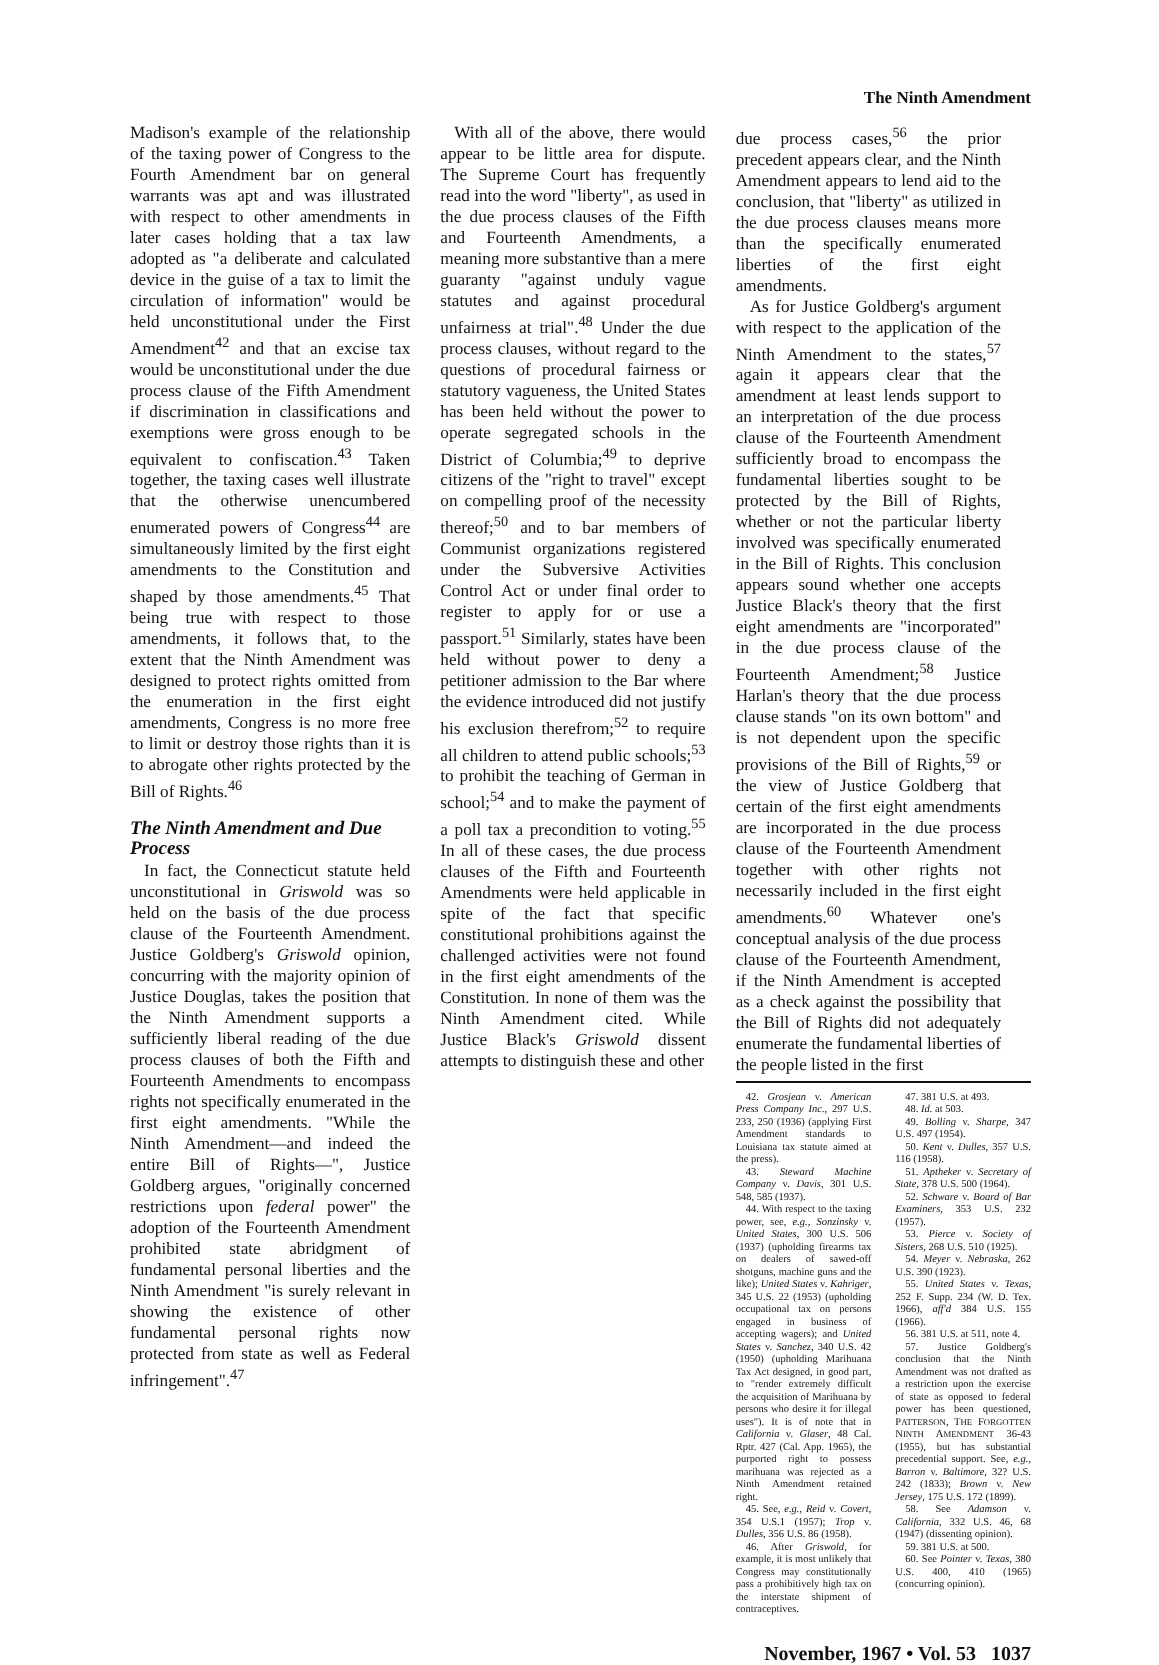The Ninth Amendment
Madison's example of the relationship of the taxing power of Congress to the Fourth Amendment bar on general warrants was apt and was illustrated with respect to other amendments in later cases holding that a tax law adopted as "a deliberate and calculated device in the guise of a tax to limit the circulation of information" would be held unconstitutional under the First Amendment<sup>42</sup> and that an excise tax would be unconstitutional under the due process clause of the Fifth Amendment if discrimination in classifications and exemptions were gross enough to be equivalent to confiscation.<sup>43</sup> Taken together, the taxing cases well illustrate that the otherwise unencumbered enumerated powers of Congress<sup>44</sup> are simultaneously limited by the first eight amendments to the Constitution and shaped by those amendments.<sup>45</sup> That being true with respect to those amendments, it follows that, to the extent that the Ninth Amendment was designed to protect rights omitted from the enumeration in the first eight amendments, Congress is no more free to limit or destroy those rights than it is to abrogate other rights protected by the Bill of Rights.<sup>46</sup>
The Ninth Amendment and Due Process
In fact, the Connecticut statute held unconstitutional in Griswold was so held on the basis of the due process clause of the Fourteenth Amendment. Justice Goldberg's Griswold opinion, concurring with the majority opinion of Justice Douglas, takes the position that the Ninth Amendment supports a sufficiently liberal reading of the due process clauses of both the Fifth and Fourteenth Amendments to encompass rights not specifically enumerated in the first eight amendments. "While the Ninth Amendment—and indeed the entire Bill of Rights—", Justice Goldberg argues, "originally concerned restrictions upon federal power" the adoption of the Fourteenth Amendment prohibited state abridgment of fundamental personal liberties and the Ninth Amendment "is surely relevant in showing the existence of other fundamental personal rights now protected from state as well as Federal infringement".<sup>47</sup>
With all of the above, there would appear to be little area for dispute. The Supreme Court has frequently read into the word "liberty", as used in the due process clauses of the Fifth and Fourteenth Amendments, a meaning more substantive than a mere guaranty "against unduly vague statutes and against procedural unfairness at trial".<sup>48</sup> Under the due process clauses, without regard to the questions of procedural fairness or statutory vagueness, the United States has been held without the power to operate segregated schools in the District of Columbia;<sup>49</sup> to deprive citizens of the "right to travel" except on compelling proof of the necessity thereof;<sup>50</sup> and to bar members of Communist organizations registered under the Subversive Activities Control Act or under final order to register to apply for or use a passport.<sup>51</sup> Similarly, states have been held without power to deny a petitioner admission to the Bar where the evidence introduced did not justify his exclusion therefrom;<sup>52</sup> to require all children to attend public schools;<sup>53</sup> to prohibit the teaching of German in school;<sup>54</sup> and to make the payment of a poll tax a precondition to voting.<sup>55</sup> In all of these cases, the due process clauses of the Fifth and Fourteenth Amendments were held applicable in spite of the fact that specific constitutional prohibitions against the challenged activities were not found in the first eight amendments of the Constitution. In none of them was the Ninth Amendment cited. While Justice Black's Griswold dissent attempts to distinguish these and other
due process cases,<sup>56</sup> the prior precedent appears clear, and the Ninth Amendment appears to lend aid to the conclusion, that "liberty" as utilized in the due process clauses means more than the specifically enumerated liberties of the first eight amendments.
As for Justice Goldberg's argument with respect to the application of the Ninth Amendment to the states,<sup>57</sup> again it appears clear that the amendment at least lends support to an interpretation of the due process clause of the Fourteenth Amendment sufficiently broad to encompass the fundamental liberties sought to be protected by the Bill of Rights, whether or not the particular liberty involved was specifically enumerated in the Bill of Rights. This conclusion appears sound whether one accepts Justice Black's theory that the first eight amendments are "incorporated" in the due process clause of the Fourteenth Amendment;<sup>58</sup> Justice Harlan's theory that the due process clause stands "on its own bottom" and is not dependent upon the specific provisions of the Bill of Rights,<sup>59</sup> or the view of Justice Goldberg that certain of the first eight amendments are incorporated in the due process clause of the Fourteenth Amendment together with other rights not necessarily included in the first eight amendments.<sup>60</sup> Whatever one's conceptual analysis of the due process clause of the Fourteenth Amendment, if the Ninth Amendment is accepted as a check against the possibility that the Bill of Rights did not adequately enumerate the fundamental liberties of the people listed in the first
42. Grosjean v. American Press Company Inc., 297 U.S. 233, 250 (1936) (applying First Amendment standards to Louisiana tax statute aimed at the press).
43. Steward Machine Company v. Davis, 301 U.S. 548, 585 (1937).
44. With respect to the taxing power, see, e.g., Sonzinsky v. United States, 300 U.S. 506 (1937) (upholding firearms tax on dealers of sawed-off shotguns, machine guns and the like); United States v. Kahriger, 345 U.S. 22 (1953) (upholding occupational tax on persons engaged in business of accepting wagers); and United States v. Sanchez, 340 U.S. 42 (1950) (upholding Marihuana Tax Act designed, in good part, to "render extremely difficult the acquisition of Marihuana by persons who desire it for illegal uses"). It is of note that in California v. Glaser, 48 Cal. Rptr. 427 (Cal. App. 1965), the purported right to possess marihuana was rejected as a Ninth Amendment retained right.
45. See, e.g., Reid v. Covert, 354 U.S.1 (1957); Trop v. Dulles, 356 U.S. 86 (1958).
46. After Griswold, for example, it is most unlikely that Congress may constitutionally pass a prohibitively high tax on the interstate shipment of contraceptives.
47. 381 U.S. at 493.
48. Id. at 503.
49. Bolling v. Sharpe, 347 U.S. 497 (1954).
50. Kent v. Dulles, 357 U.S. 116 (1958).
51. Aptheker v. Secretary of State, 378 U.S. 500 (1964).
52. Schware v. Board of Bar Examiners, 353 U.S. 232 (1957).
53. Pierce v. Society of Sisters, 268 U.S. 510 (1925).
54. Meyer v. Nebraska, 262 U.S. 390 (1923).
55. United States v. Texas, 252 F. Supp. 234 (W. D. Tex. 1966), aff'd 384 U.S. 155 (1966).
56. 381 U.S. at 511, note 4.
57. Justice Goldberg's conclusion that the Ninth Amendment was not drafted as a restriction upon the exercise of state as opposed to federal power has been questioned, PATTERSON, THE FORGOTTEN NINTH AMENDMENT 36-43 (1955), but has substantial precedential support. See, e.g., Barron v. Baltimore, 32? U.S. 242 (1833); Brown v. New Jersey, 175 U.S. 172 (1899).
58. See Adamson v. California, 332 U.S. 46, 68 (1947) (dissenting opinion).
59. 381 U.S. at 500.
60. See Pointer v. Texas, 380 U.S. 400, 410 (1965) (concurring opinion).
November, 1967 • Vol. 53 1037